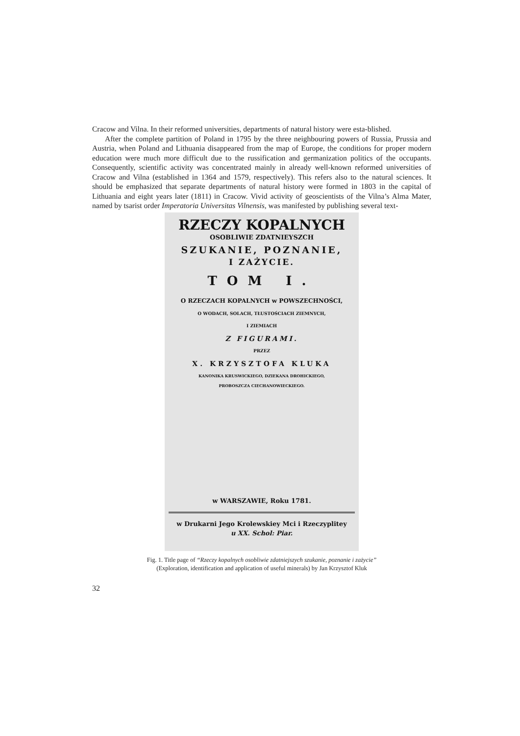Cracow and Vilna. In their reformed universities, departments of natural history were esta-blished.
After the complete partition of Poland in 1795 by the three neighbouring powers of Russia, Prussia and Austria, when Poland and Lithuania disappeared from the map of Europe, the conditions for proper modern education were much more difficult due to the russification and germanization politics of the occupants. Consequently, scientific activity was concentrated mainly in already well-known reformed universities of Cracow and Vilna (established in 1364 and 1579, respectively). This refers also to the natural sciences. It should be emphasized that separate departments of natural history were formed in 1803 in the capital of Lithuania and eight years later (1811) in Cracow. Vivid activity of geoscientists of the Vilna’s Alma Mater, named by tsarist order Imperatoria Universitas Vilnensis, was manifested by publishing several text-
RZECZY KOPALNYCH
OSOBLIWIE ZDATNIEYSZCH
SZUKANIE, POZNANIE,
I ZAŻYCIE.
TOM I.
O RZECZACH KOPALNYCH w POWSZECHNOŚCI,
O WODACH, SOLACH, TŁUSTOŚCIACH ZIEMNYCH,
I ZIEMIACH
Z FIGURAMI.
PRZEZ
X. KRZYSZTOFA KLUKA
KANONIKA KRUSWICKIEGO, DZIEKANA DROHICKIEGO,
PROBOSZCZA CIECHANOWIECKIEGO.
w WARSZAWIE, Roku 1781.
w Drukarni Jego Krolewskiey Mci i Rzeczyplitey
u XX. Schol: Piar.
Fig. 1. Title page of “Rzeczy kopalnych osobliwie zdatniejszych szukanie, poznanie i zażycie”
(Exploration, identification and application of useful minerals) by Jan Krzysztof Kluk
32